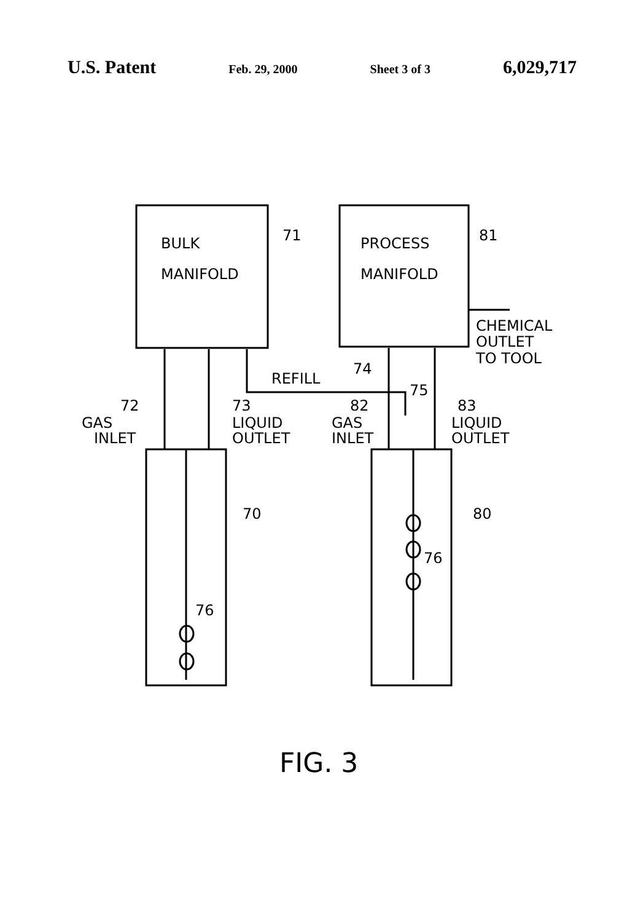U.S. Patent Feb. 29, 2000 Sheet 3 of 3 6,029,717
BULK
MANIFOLD
PROCESS
MANIFOLD
71
81
CHEMICAL
OUTLET
TO TOOL
REFILL
74
75
72
73
82
83
GAS
INLET
LIQUID
OUTLET
GAS
INLET
LIQUID
OUTLET
70
80
76
76
FIG. 3